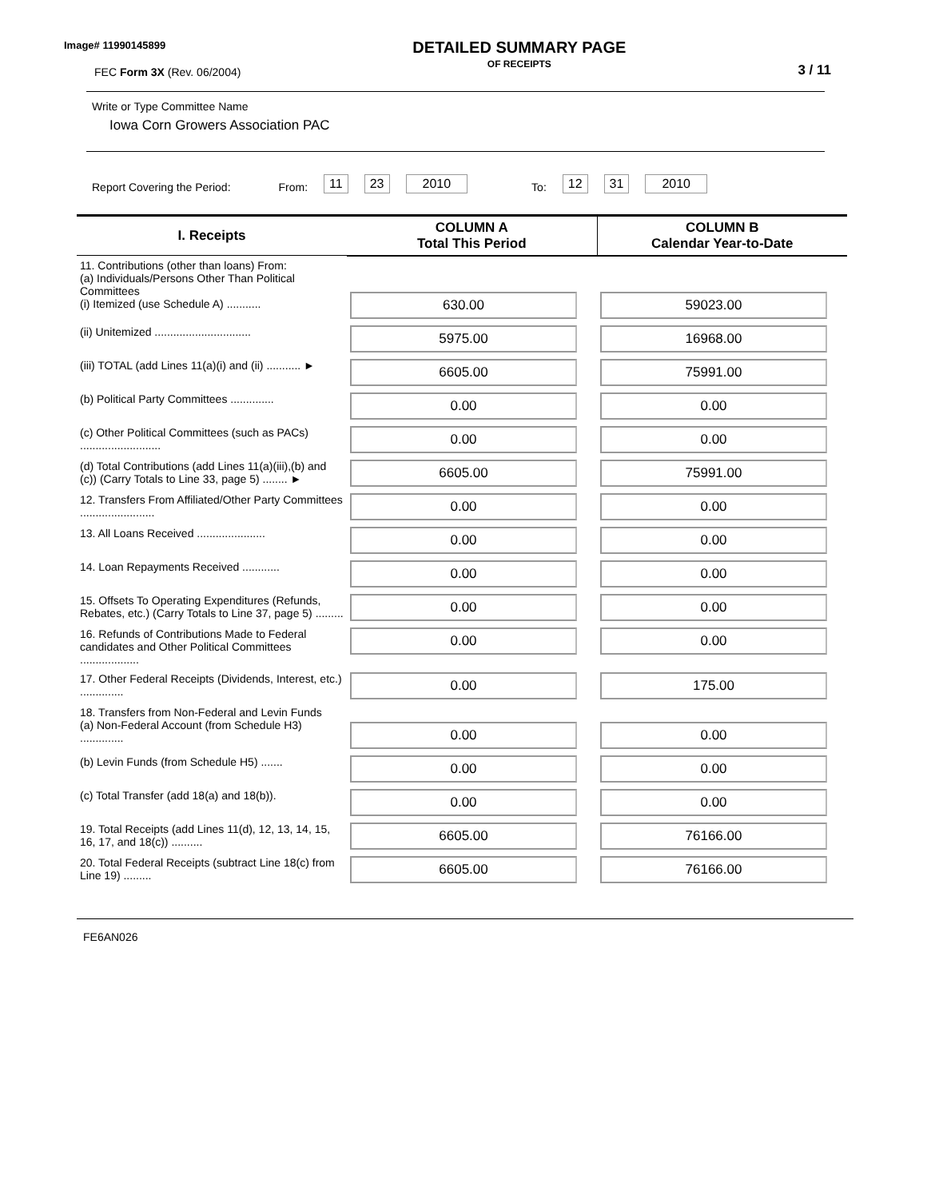Image# 11990145899
FEC Form 3X (Rev. 06/2004)
DETAILED SUMMARY PAGE
OF RECEIPTS
3 / 11
Write or Type Committee Name
Iowa Corn Growers Association PAC
Report Covering the Period: From: 11 23 2010 To: 12 31 2010
| I. Receipts | COLUMN A Total This Period | COLUMN B Calendar Year-to-Date |
| --- | --- | --- |
| 11. Contributions (other than loans) From: (a) Individuals/Persons Other Than Political Committees (i) Itemized (use Schedule A) ........... | 630.00 | 59023.00 |
| (ii) Unitemized ............................... | 5975.00 | 16968.00 |
| (iii) TOTAL (add Lines 11(a)(i) and (ii) ........... ► | 6605.00 | 75991.00 |
| (b) Political Party Committees .............. | 0.00 | 0.00 |
| (c) Other Political Committees (such as PACs) .......................... | 0.00 | 0.00 |
| (d) Total Contributions (add Lines 11(a)(iii),(b) and (c)) (Carry Totals to Line 33, page 5) ........ ► | 6605.00 | 75991.00 |
| 12. Transfers From Affiliated/Other Party Committees ........................ | 0.00 | 0.00 |
| 13. All Loans Received ...................... | 0.00 | 0.00 |
| 14. Loan Repayments Received ............ | 0.00 | 0.00 |
| 15. Offsets To Operating Expenditures (Refunds, Rebates, etc.) (Carry Totals to Line 37, page 5) ......... | 0.00 | 0.00 |
| 16. Refunds of Contributions Made to Federal candidates and Other Political Committees ................... | 0.00 | 0.00 |
| 17. Other Federal Receipts (Dividends, Interest, etc.) .............. | 0.00 | 175.00 |
| 18. Transfers from Non-Federal and Levin Funds (a) Non-Federal Account (from Schedule H3) .............. | 0.00 | 0.00 |
| (b) Levin Funds (from Schedule H5) ....... | 0.00 | 0.00 |
| (c) Total Transfer (add 18(a) and 18(b)). | 0.00 | 0.00 |
| 19. Total Receipts (add Lines 11(d), 12, 13, 14, 15, 16, 17, and 18(c)) .......... | 6605.00 | 76166.00 |
| 20. Total Federal Receipts (subtract Line 18(c) from Line 19) ......... | 6605.00 | 76166.00 |
FE6AN026